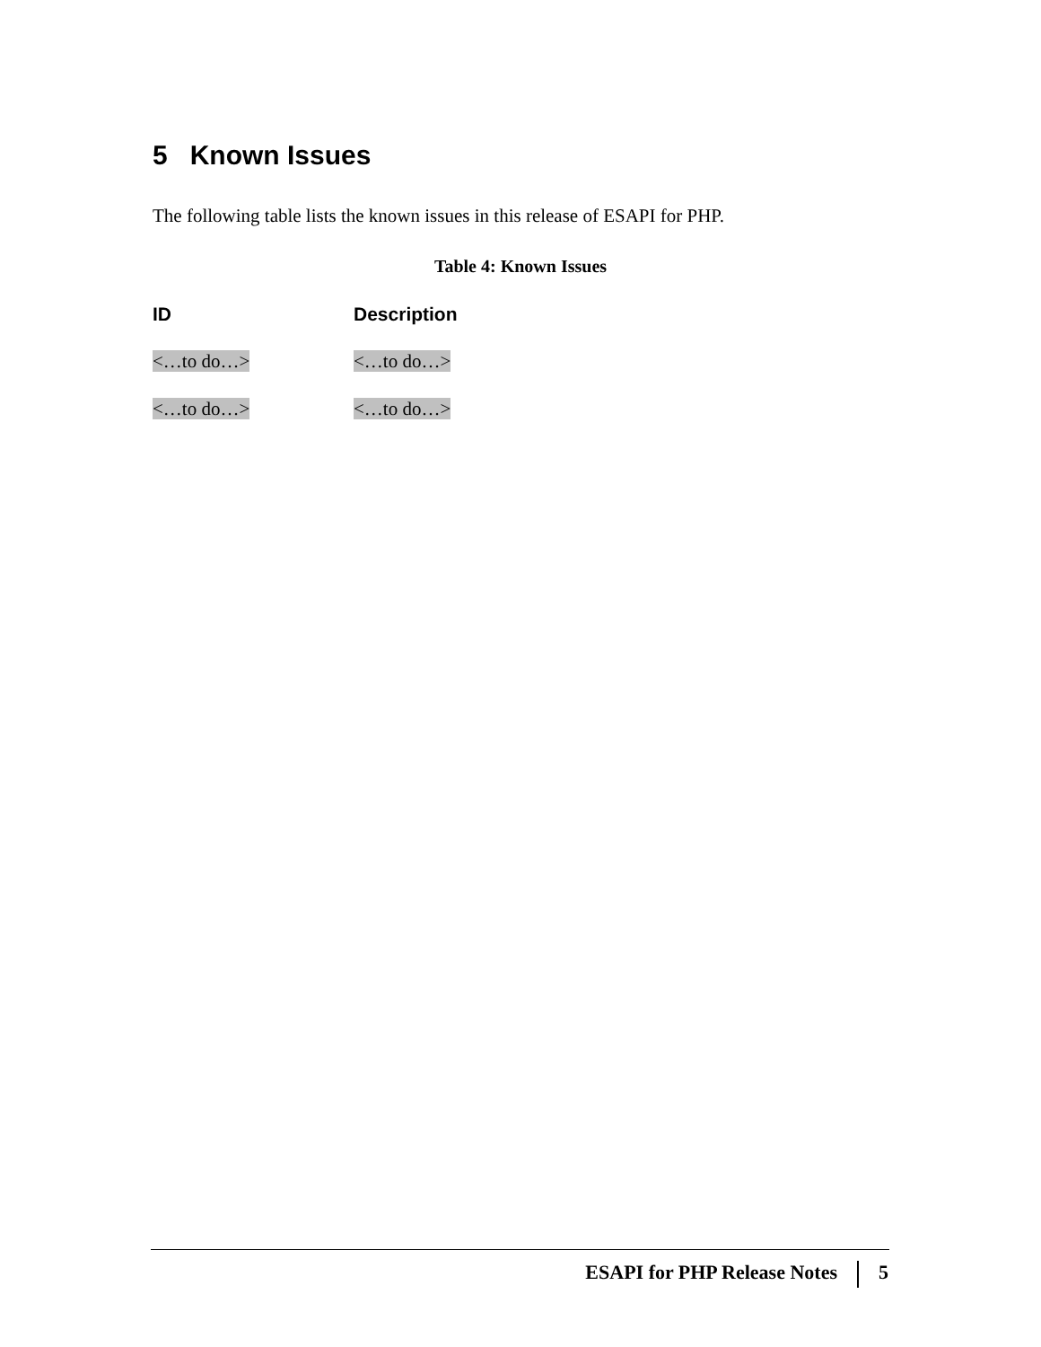5 Known Issues
The following table lists the known issues in this release of ESAPI for PHP.
Table 4: Known Issues
| ID | Description |
| --- | --- |
| <…to do…> | <…to do…> |
| <…to do…> | <…to do…> |
ESAPI for PHP Release Notes 5